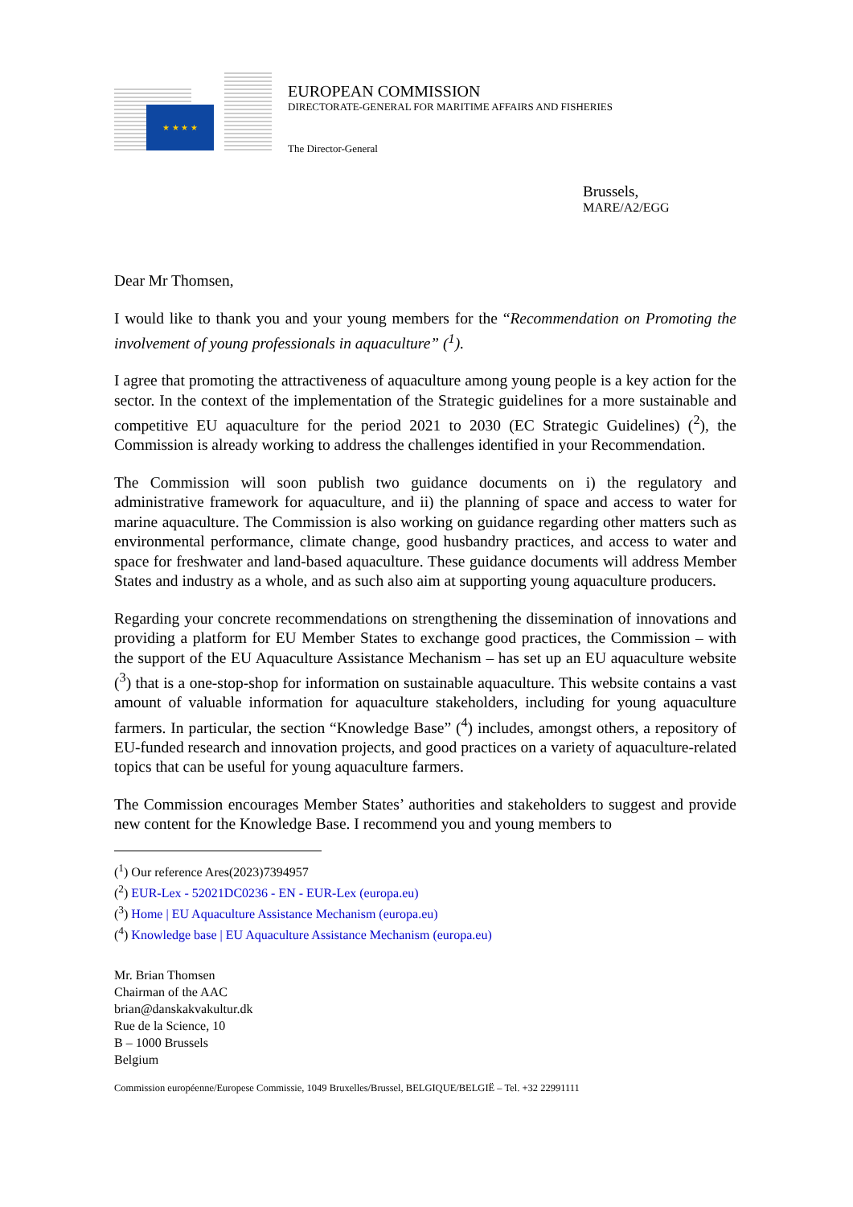★ ★ ★ ★
EUROPEAN COMMISSION
DIRECTORATE-GENERAL FOR MARITIME AFFAIRS AND FISHERIES
The Director-General
Brussels,
MARE/A2/EGG
Dear Mr Thomsen,
I would like to thank you and your young members for the “Recommendation on Promoting the involvement of young professionals in aquaculture” (<sup>1</sup>).
I agree that promoting the attractiveness of aquaculture among young people is a key action for the sector. In the context of the implementation of the Strategic guidelines for a more sustainable and competitive EU aquaculture for the period 2021 to 2030 (EC Strategic Guidelines) (<sup>2</sup>), the Commission is already working to address the challenges identified in your Recommendation.
The Commission will soon publish two guidance documents on i) the regulatory and administrative framework for aquaculture, and ii) the planning of space and access to water for marine aquaculture. The Commission is also working on guidance regarding other matters such as environmental performance, climate change, good husbandry practices, and access to water and space for freshwater and land-based aquaculture. These guidance documents will address Member States and industry as a whole, and as such also aim at supporting young aquaculture producers.
Regarding your concrete recommendations on strengthening the dissemination of innovations and providing a platform for EU Member States to exchange good practices, the Commission – with the support of the EU Aquaculture Assistance Mechanism – has set up an EU aquaculture website (<sup>3</sup>) that is a one-stop-shop for information on sustainable aquaculture. This website contains a vast amount of valuable information for aquaculture stakeholders, including for young aquaculture farmers. In particular, the section “Knowledge Base” (<sup>4</sup>) includes, amongst others, a repository of EU-funded research and innovation projects, and good practices on a variety of aquaculture-related topics that can be useful for young aquaculture farmers.
The Commission encourages Member States’ authorities and stakeholders to suggest and provide new content for the Knowledge Base. I recommend you and young members to
(<sup>1</sup>) Our reference Ares(2023)7394957
(<sup>2</sup>) EUR-Lex - 52021DC0236 - EN - EUR-Lex (europa.eu)
(<sup>3</sup>) Home | EU Aquaculture Assistance Mechanism (europa.eu)
(<sup>4</sup>) Knowledge base | EU Aquaculture Assistance Mechanism (europa.eu)
Mr. Brian Thomsen
Chairman of the AAC
brian@danskakvakultur.dk
Rue de la Science, 10
B – 1000 Brussels
Belgium
Commission européenne/Europese Commissie, 1049 Bruxelles/Brussel, BELGIQUE/BELGIË – Tel. +32 22991111